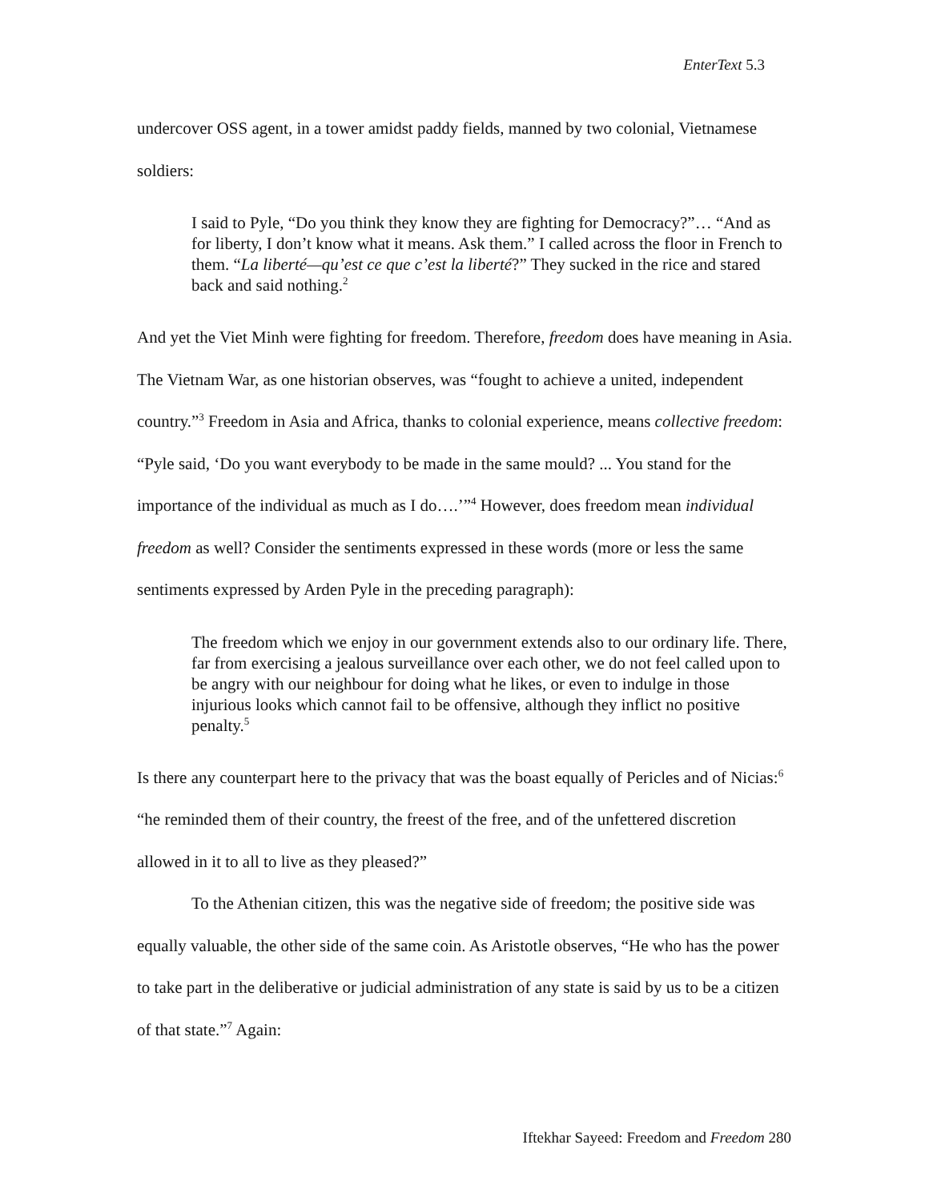EnterText 5.3
undercover OSS agent, in a tower amidst paddy fields, manned by two colonial, Vietnamese soldiers:
I said to Pyle, “Do you think they know they are fighting for Democracy?”… “And as for liberty, I don’t know what it means. Ask them.” I called across the floor in French to them. “La liberté—qu’est ce que c’est la liberté?” They sucked in the rice and stared back and said nothing.<sup>2</sup>
And yet the Viet Minh were fighting for freedom. Therefore, freedom does have meaning in Asia. The Vietnam War, as one historian observes, was “fought to achieve a united, independent country.”<sup>3</sup> Freedom in Asia and Africa, thanks to colonial experience, means collective freedom: “Pyle said, ‘Do you want everybody to be made in the same mould? ... You stand for the importance of the individual as much as I do….’”<sup>4</sup> However, does freedom mean individual freedom as well? Consider the sentiments expressed in these words (more or less the same sentiments expressed by Arden Pyle in the preceding paragraph):
The freedom which we enjoy in our government extends also to our ordinary life. There, far from exercising a jealous surveillance over each other, we do not feel called upon to be angry with our neighbour for doing what he likes, or even to indulge in those injurious looks which cannot fail to be offensive, although they inflict no positive penalty.<sup>5</sup>
Is there any counterpart here to the privacy that was the boast equally of Pericles and of Nicias:<sup>6</sup> “he reminded them of their country, the freest of the free, and of the unfettered discretion allowed in it to all to live as they pleased?”
To the Athenian citizen, this was the negative side of freedom; the positive side was equally valuable, the other side of the same coin. As Aristotle observes, “He who has the power to take part in the deliberative or judicial administration of any state is said by us to be a citizen of that state.”<sup>7</sup> Again:
Iftekhar Sayeed: Freedom and Freedom 280